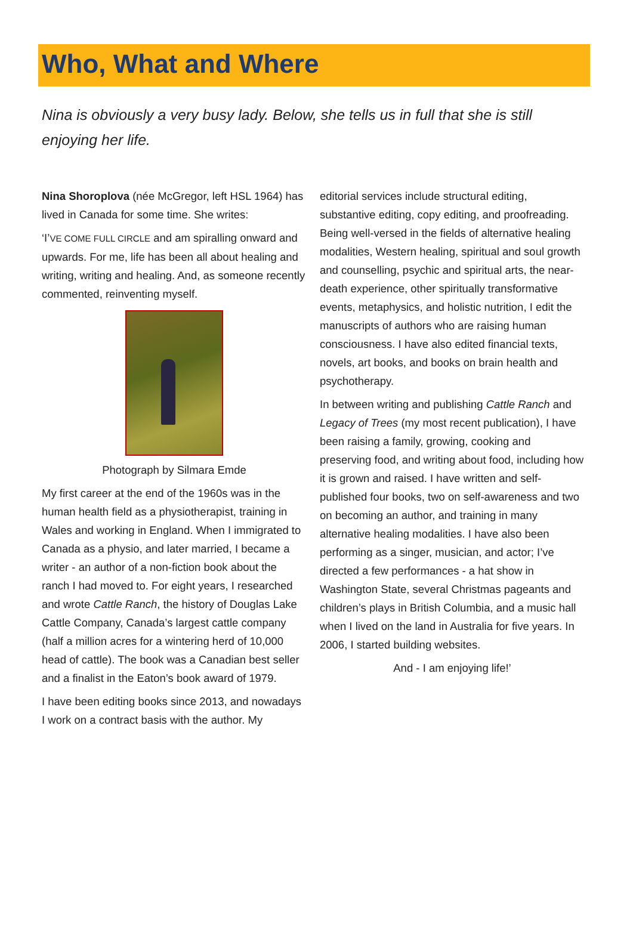Who, What and Where
Nina is obviously a very busy lady. Below, she tells us in full that she is still enjoying her life.
Nina Shoroplova (née McGregor, left HSL 1964) has lived in Canada for some time. She writes:
‘I’VE COME FULL CIRCLE and am spiralling onward and upwards. For me, life has been all about healing and writing, writing and healing. And, as someone recently commented, reinventing myself.
Photograph by Silmara Emde
My first career at the end of the 1960s was in the human health field as a physiotherapist, training in Wales and working in England. When I immigrated to Canada as a physio, and later married, I became a writer - an author of a non-fiction book about the ranch I had moved to. For eight years, I researched and wrote Cattle Ranch, the history of Douglas Lake Cattle Company, Canada’s largest cattle company (half a million acres for a wintering herd of 10,000 head of cattle). The book was a Canadian best seller and a finalist in the Eaton’s book award of 1979.
I have been editing books since 2013, and nowadays I work on a contract basis with the author. My
editorial services include structural editing, substantive editing, copy editing, and proofreading. Being well-versed in the fields of alternative healing modalities, Western healing, spiritual and soul growth and counselling, psychic and spiritual arts, the near-death experience, other spiritually transformative events, metaphysics, and holistic nutrition, I edit the manuscripts of authors who are raising human consciousness. I have also edited financial texts, novels, art books, and books on brain health and psychotherapy.
In between writing and publishing Cattle Ranch and Legacy of Trees (my most recent publication), I have been raising a family, growing, cooking and preserving food, and writing about food, including how it is grown and raised. I have written and self-published four books, two on self-awareness and two on becoming an author, and training in many alternative healing modalities. I have also been performing as a singer, musician, and actor; I’ve directed a few performances - a hat show in Washington State, several Christmas pageants and children’s plays in British Columbia, and a music hall when I lived on the land in Australia for five years. In 2006, I started building websites.
And - I am enjoying life!’